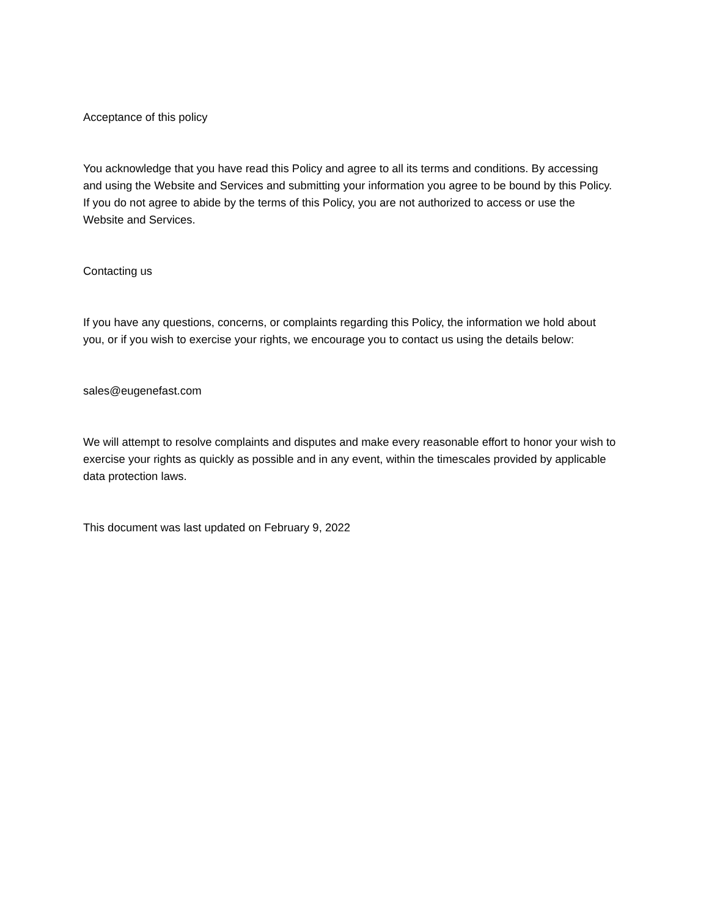Acceptance of this policy
You acknowledge that you have read this Policy and agree to all its terms and conditions. By accessing and using the Website and Services and submitting your information you agree to be bound by this Policy. If you do not agree to abide by the terms of this Policy, you are not authorized to access or use the Website and Services.
Contacting us
If you have any questions, concerns, or complaints regarding this Policy, the information we hold about you, or if you wish to exercise your rights, we encourage you to contact us using the details below:
sales@eugenefast.com
We will attempt to resolve complaints and disputes and make every reasonable effort to honor your wish to exercise your rights as quickly as possible and in any event, within the timescales provided by applicable data protection laws.
This document was last updated on February 9, 2022